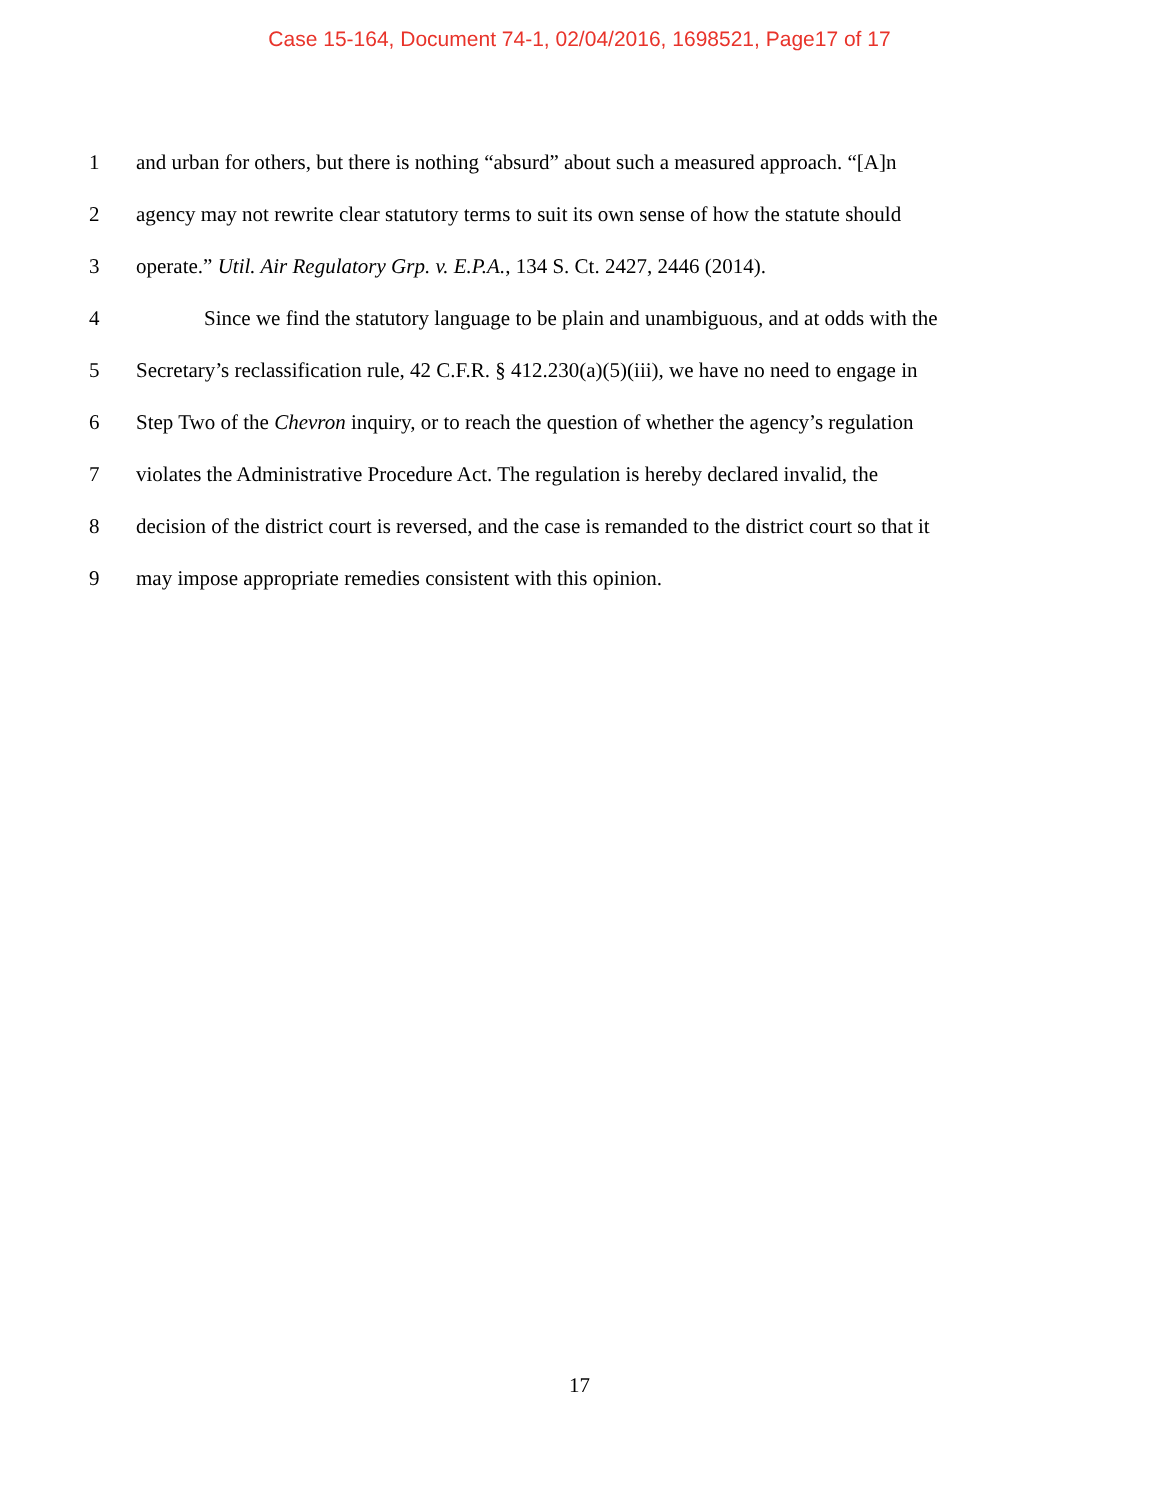Case 15-164, Document 74-1, 02/04/2016, 1698521, Page17 of 17
1 and urban for others, but there is nothing “absurd” about such a measured approach. “[A]n
2 agency may not rewrite clear statutory terms to suit its own sense of how the statute should
3 operate.” Util. Air Regulatory Grp. v. E.P.A., 134 S. Ct. 2427, 2446 (2014).
4 Since we find the statutory language to be plain and unambiguous, and at odds with the
5 Secretary’s reclassification rule, 42 C.F.R. § 412.230(a)(5)(iii), we have no need to engage in
6 Step Two of the Chevron inquiry, or to reach the question of whether the agency’s regulation
7 violates the Administrative Procedure Act. The regulation is hereby declared invalid, the
8 decision of the district court is reversed, and the case is remanded to the district court so that it
9 may impose appropriate remedies consistent with this opinion.
17